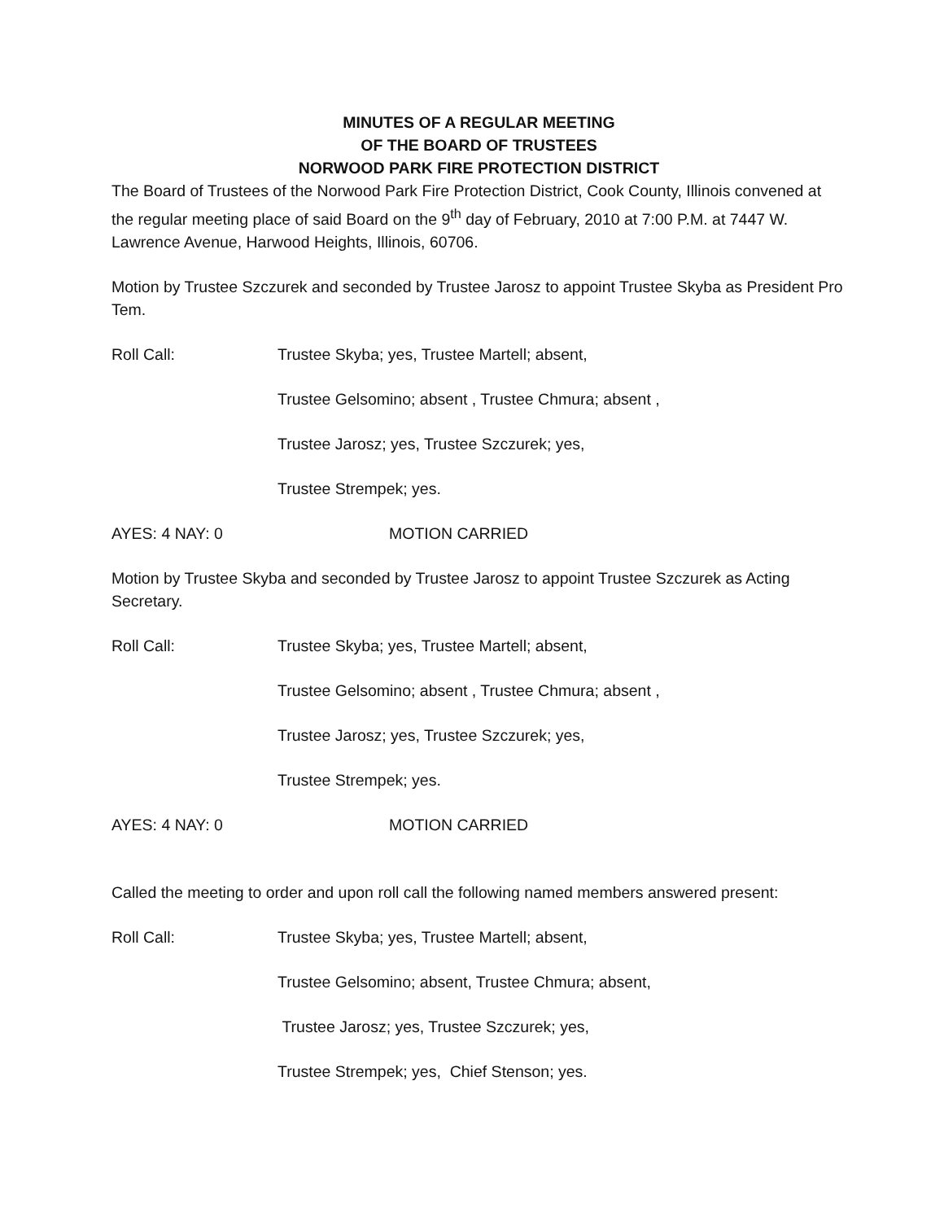MINUTES OF A REGULAR MEETING
OF THE BOARD OF TRUSTEES
NORWOOD PARK FIRE PROTECTION DISTRICT
The Board of Trustees of the Norwood Park Fire Protection District, Cook County, Illinois convened at the regular meeting place of said Board on the 9<sup>th</sup> day of February, 2010 at 7:00 P.M. at 7447 W. Lawrence Avenue, Harwood Heights, Illinois, 60706.
Motion by Trustee Szczurek and seconded by Trustee Jarosz to appoint Trustee Skyba as President Pro Tem.
Roll Call: Trustee Skyba; yes, Trustee Martell; absent,
Trustee Gelsomino; absent , Trustee Chmura; absent ,
Trustee Jarosz; yes, Trustee Szczurek; yes,
Trustee Strempek; yes.
AYES: 4 NAY: 0 MOTION CARRIED
Motion by Trustee Skyba and seconded by Trustee Jarosz to appoint Trustee Szczurek as Acting Secretary.
Roll Call: Trustee Skyba; yes, Trustee Martell; absent,
Trustee Gelsomino; absent , Trustee Chmura; absent ,
Trustee Jarosz; yes, Trustee Szczurek; yes,
Trustee Strempek; yes.
AYES: 4 NAY: 0 MOTION CARRIED
Called the meeting to order and upon roll call the following named members answered present:
Roll Call: Trustee Skyba; yes, Trustee Martell; absent,
Trustee Gelsomino; absent, Trustee Chmura; absent,
Trustee Jarosz; yes, Trustee Szczurek; yes,
Trustee Strempek; yes, Chief Stenson; yes.